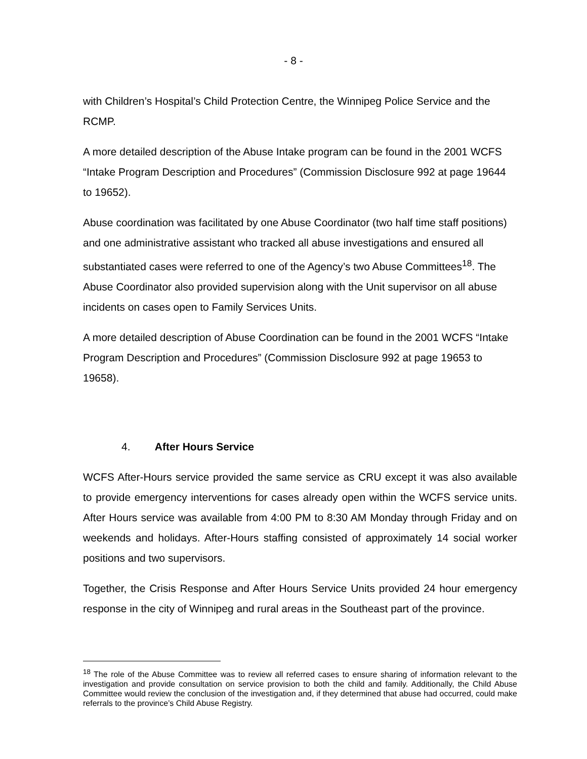- 8 -
with Children’s Hospital’s Child Protection Centre, the Winnipeg Police Service and the RCMP.
A more detailed description of the Abuse Intake program can be found in the 2001 WCFS “Intake Program Description and Procedures” (Commission Disclosure 992 at page 19644 to 19652).
Abuse coordination was facilitated by one Abuse Coordinator (two half time staff positions) and one administrative assistant who tracked all abuse investigations and ensured all substantiated cases were referred to one of the Agency’s two Abuse Committees<sup>18</sup>. The Abuse Coordinator also provided supervision along with the Unit supervisor on all abuse incidents on cases open to Family Services Units.
A more detailed description of Abuse Coordination can be found in the 2001 WCFS “Intake Program Description and Procedures” (Commission Disclosure 992 at page 19653 to 19658).
4. After Hours Service
WCFS After-Hours service provided the same service as CRU except it was also available to provide emergency interventions for cases already open within the WCFS service units. After Hours service was available from 4:00 PM to 8:30 AM Monday through Friday and on weekends and holidays. After-Hours staffing consisted of approximately 14 social worker positions and two supervisors.
Together, the Crisis Response and After Hours Service Units provided 24 hour emergency response in the city of Winnipeg and rural areas in the Southeast part of the province.
<sup>18</sup> The role of the Abuse Committee was to review all referred cases to ensure sharing of information relevant to the investigation and provide consultation on service provision to both the child and family. Additionally, the Child Abuse Committee would review the conclusion of the investigation and, if they determined that abuse had occurred, could make referrals to the province’s Child Abuse Registry.